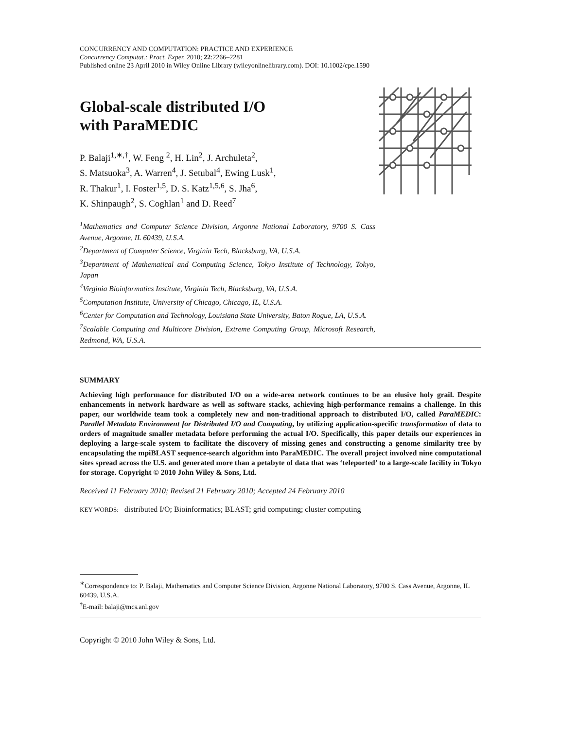CONCURRENCY AND COMPUTATION: PRACTICE AND EXPERIENCE
Concurrency Computat.: Pract. Exper. 2010; 22:2266–2281
Published online 23 April 2010 in Wiley Online Library (wileyonlinelibrary.com). DOI: 10.1002/cpe.1590
Global-scale distributed I/O
with ParaMEDIC
P. Balaji<sup>1,∗,†</sup>, W. Feng <sup>2</sup>, H. Lin<sup>2</sup>, J. Archuleta<sup>2</sup>,
S. Matsuoka<sup>3</sup>, A. Warren<sup>4</sup>, J. Setubal<sup>4</sup>, Ewing Lusk<sup>1</sup>,
R. Thakur<sup>1</sup>, I. Foster<sup>1,5</sup>, D. S. Katz<sup>1,5,6</sup>, S. Jha<sup>6</sup>,
K. Shinpaugh<sup>2</sup>, S. Coghlan<sup>1</sup> and D. Reed<sup>7</sup>
<sup>1</sup> Mathematics and Computer Science Division, Argonne National Laboratory, 9700 S. Cass Avenue, Argonne, IL 60439, U.S.A.
<sup>2</sup> Department of Computer Science, Virginia Tech, Blacksburg, VA, U.S.A.
<sup>3</sup> Department of Mathematical and Computing Science, Tokyo Institute of Technology, Tokyo, Japan
<sup>4</sup> Virginia Bioinformatics Institute, Virginia Tech, Blacksburg, VA, U.S.A.
<sup>5</sup> Computation Institute, University of Chicago, Chicago, IL, U.S.A.
<sup>6</sup> Center for Computation and Technology, Louisiana State University, Baton Rogue, LA, U.S.A.
<sup>7</sup> Scalable Computing and Multicore Division, Extreme Computing Group, Microsoft Research, Redmond, WA, U.S.A.
SUMMARY
Achieving high performance for distributed I/O on a wide-area network continues to be an elusive holy grail. Despite enhancements in network hardware as well as software stacks, achieving high-performance remains a challenge. In this paper, our worldwide team took a completely new and non-traditional approach to distributed I/O, called ParaMEDIC: Parallel Metadata Environment for Distributed I/O and Computing, by utilizing application-specific transformation of data to orders of magnitude smaller metadata before performing the actual I/O. Specifically, this paper details our experiences in deploying a large-scale system to facilitate the discovery of missing genes and constructing a genome similarity tree by encapsulating the mpiBLAST sequence-search algorithm into ParaMEDIC. The overall project involved nine computational sites spread across the U.S. and generated more than a petabyte of data that was ‘teleported’ to a large-scale facility in Tokyo for storage. Copyright © 2010 John Wiley & Sons, Ltd.
Received 11 February 2010; Revised 21 February 2010; Accepted 24 February 2010
KEY WORDS: distributed I/O; Bioinformatics; BLAST; grid computing; cluster computing
<sup>∗</sup>Correspondence to: P. Balaji, Mathematics and Computer Science Division, Argonne National Laboratory, 9700 S. Cass Avenue, Argonne, IL 60439, U.S.A.
<sup>†</sup> E-mail: balaji@mcs.anl.gov
Copyright © 2010 John Wiley & Sons, Ltd.